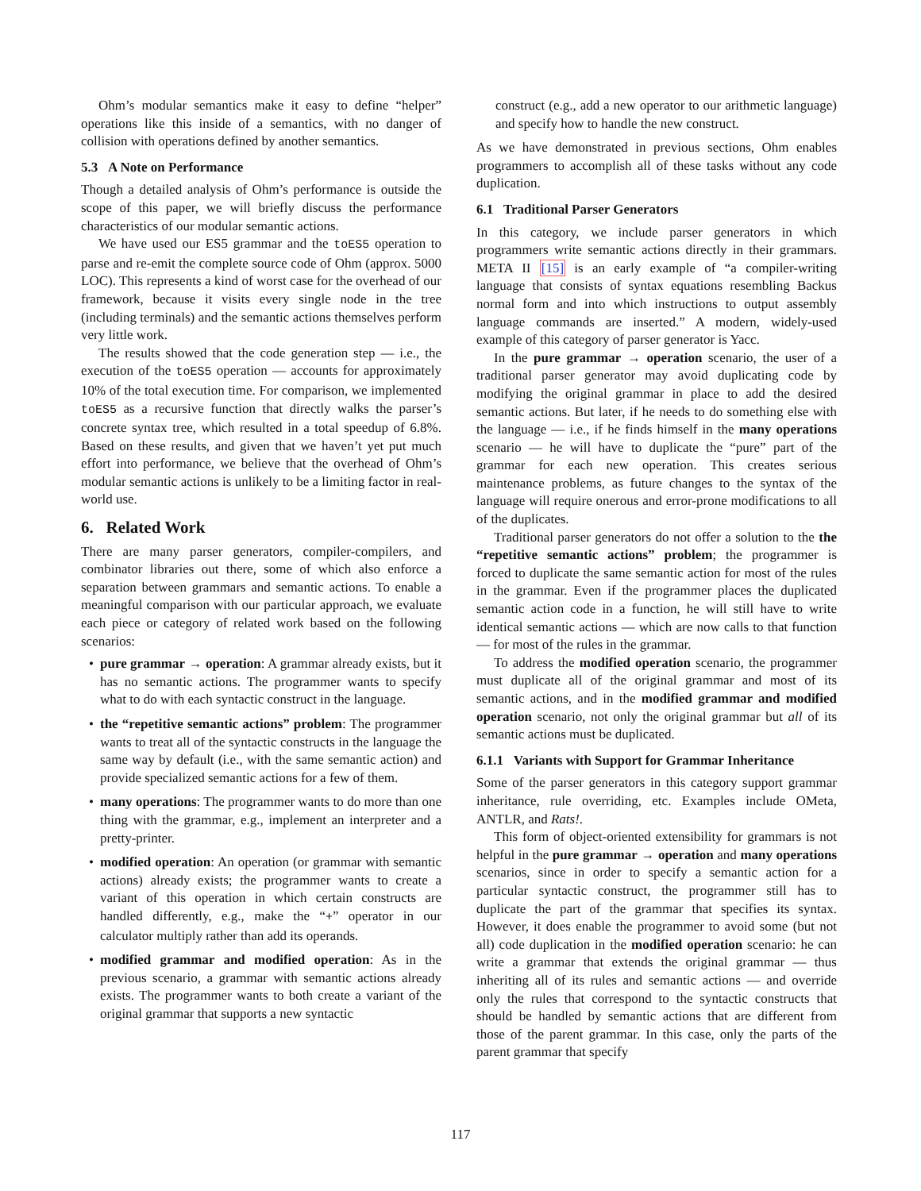Ohm’s modular semantics make it easy to define “helper” operations like this inside of a semantics, with no danger of collision with operations defined by another semantics.
5.3 A Note on Performance
Though a detailed analysis of Ohm’s performance is outside the scope of this paper, we will briefly discuss the performance characteristics of our modular semantic actions.
We have used our ES5 grammar and the toES5 operation to parse and re-emit the complete source code of Ohm (approx. 5000 LOC). This represents a kind of worst case for the overhead of our framework, because it visits every single node in the tree (including terminals) and the semantic actions themselves perform very little work.
The results showed that the code generation step — i.e., the execution of the toES5 operation — accounts for approximately 10% of the total execution time. For comparison, we implemented toES5 as a recursive function that directly walks the parser’s concrete syntax tree, which resulted in a total speedup of 6.8%. Based on these results, and given that we haven’t yet put much effort into performance, we believe that the overhead of Ohm’s modular semantic actions is unlikely to be a limiting factor in real-world use.
6. Related Work
There are many parser generators, compiler-compilers, and combinator libraries out there, some of which also enforce a separation between grammars and semantic actions. To enable a meaningful comparison with our particular approach, we evaluate each piece or category of related work based on the following scenarios:
• pure grammar → operation: A grammar already exists, but it has no semantic actions. The programmer wants to specify what to do with each syntactic construct in the language.
• the “repetitive semantic actions” problem: The programmer wants to treat all of the syntactic constructs in the language the same way by default (i.e., with the same semantic action) and provide specialized semantic actions for a few of them.
• many operations: The programmer wants to do more than one thing with the grammar, e.g., implement an interpreter and a pretty-printer.
• modified operation: An operation (or grammar with semantic actions) already exists; the programmer wants to create a variant of this operation in which certain constructs are handled differently, e.g., make the “+” operator in our calculator multiply rather than add its operands.
• modified grammar and modified operation: As in the previous scenario, a grammar with semantic actions already exists. The programmer wants to both create a variant of the original grammar that supports a new syntactic
construct (e.g., add a new operator to our arithmetic language) and specify how to handle the new construct.
As we have demonstrated in previous sections, Ohm enables programmers to accomplish all of these tasks without any code duplication.
6.1 Traditional Parser Generators
In this category, we include parser generators in which programmers write semantic actions directly in their grammars. META II [15] is an early example of “a compiler-writing language that consists of syntax equations resembling Backus normal form and into which instructions to output assembly language commands are inserted.” A modern, widely-used example of this category of parser generator is Yacc.
In the pure grammar → operation scenario, the user of a traditional parser generator may avoid duplicating code by modifying the original grammar in place to add the desired semantic actions. But later, if he needs to do something else with the language — i.e., if he finds himself in the many operations scenario — he will have to duplicate the “pure” part of the grammar for each new operation. This creates serious maintenance problems, as future changes to the syntax of the language will require onerous and error-prone modifications to all of the duplicates.
Traditional parser generators do not offer a solution to the the “repetitive semantic actions” problem; the programmer is forced to duplicate the same semantic action for most of the rules in the grammar. Even if the programmer places the duplicated semantic action code in a function, he will still have to write identical semantic actions — which are now calls to that function — for most of the rules in the grammar.
To address the modified operation scenario, the programmer must duplicate all of the original grammar and most of its semantic actions, and in the modified grammar and modified operation scenario, not only the original grammar but all of its semantic actions must be duplicated.
6.1.1 Variants with Support for Grammar Inheritance
Some of the parser generators in this category support grammar inheritance, rule overriding, etc. Examples include OMeta, ANTLR, and Rats!.
This form of object-oriented extensibility for grammars is not helpful in the pure grammar → operation and many operations scenarios, since in order to specify a semantic action for a particular syntactic construct, the programmer still has to duplicate the part of the grammar that specifies its syntax. However, it does enable the programmer to avoid some (but not all) code duplication in the modified operation scenario: he can write a grammar that extends the original grammar — thus inheriting all of its rules and semantic actions — and override only the rules that correspond to the syntactic constructs that should be handled by semantic actions that are different from those of the parent grammar. In this case, only the parts of the parent grammar that specify
117